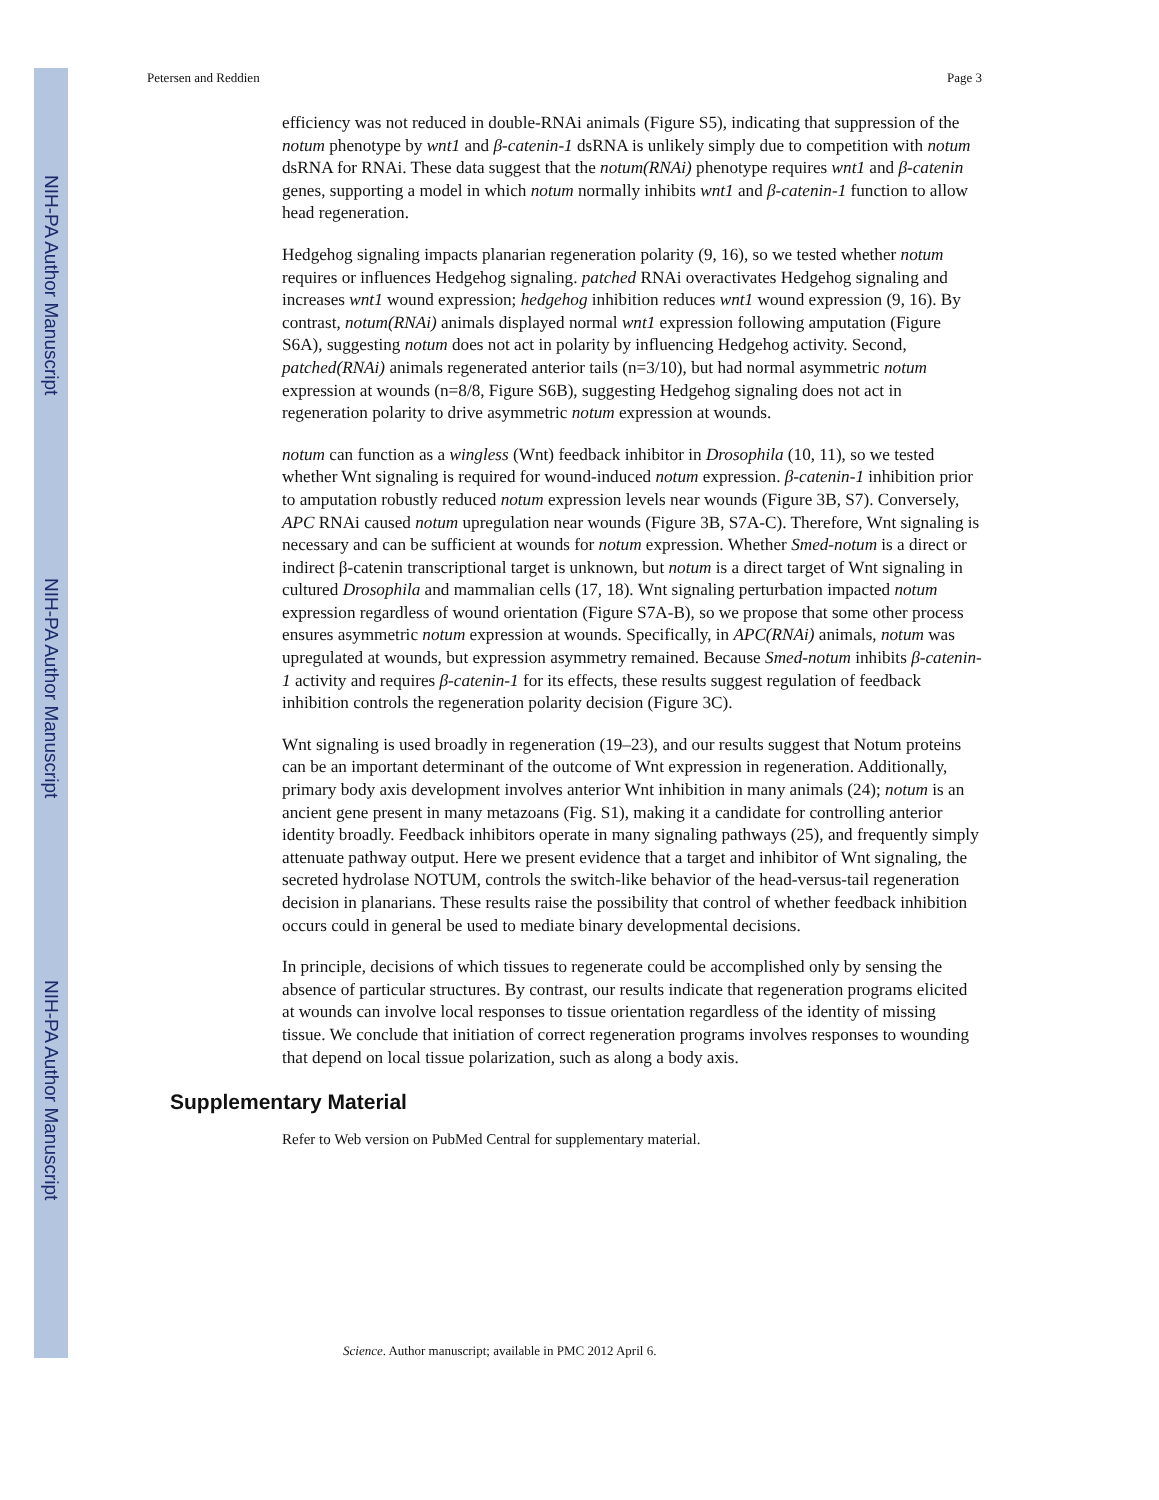NIH-PA Author Manuscript
NIH-PA Author Manuscript
NIH-PA Author Manuscript
Petersen and Reddien Page 3
efficiency was not reduced in double-RNAi animals (Figure S5), indicating that suppression of the notum phenotype by wnt1 and β-catenin-1 dsRNA is unlikely simply due to competition with notum dsRNA for RNAi. These data suggest that the notum(RNAi) phenotype requires wnt1 and β-catenin genes, supporting a model in which notum normally inhibits wnt1 and β-catenin-1 function to allow head regeneration.
Hedgehog signaling impacts planarian regeneration polarity (9, 16), so we tested whether notum requires or influences Hedgehog signaling. patched RNAi overactivates Hedgehog signaling and increases wnt1 wound expression; hedgehog inhibition reduces wnt1 wound expression (9, 16). By contrast, notum(RNAi) animals displayed normal wnt1 expression following amputation (Figure S6A), suggesting notum does not act in polarity by influencing Hedgehog activity. Second, patched(RNAi) animals regenerated anterior tails (n=3/10), but had normal asymmetric notum expression at wounds (n=8/8, Figure S6B), suggesting Hedgehog signaling does not act in regeneration polarity to drive asymmetric notum expression at wounds.
notum can function as a wingless (Wnt) feedback inhibitor in Drosophila (10, 11), so we tested whether Wnt signaling is required for wound-induced notum expression. β-catenin-1 inhibition prior to amputation robustly reduced notum expression levels near wounds (Figure 3B, S7). Conversely, APC RNAi caused notum upregulation near wounds (Figure 3B, S7A-C). Therefore, Wnt signaling is necessary and can be sufficient at wounds for notum expression. Whether Smed-notum is a direct or indirect β-catenin transcriptional target is unknown, but notum is a direct target of Wnt signaling in cultured Drosophila and mammalian cells (17, 18). Wnt signaling perturbation impacted notum expression regardless of wound orientation (Figure S7A-B), so we propose that some other process ensures asymmetric notum expression at wounds. Specifically, in APC(RNAi) animals, notum was upregulated at wounds, but expression asymmetry remained. Because Smed-notum inhibits β-catenin-1 activity and requires β-catenin-1 for its effects, these results suggest regulation of feedback inhibition controls the regeneration polarity decision (Figure 3C).
Wnt signaling is used broadly in regeneration (19–23), and our results suggest that Notum proteins can be an important determinant of the outcome of Wnt expression in regeneration. Additionally, primary body axis development involves anterior Wnt inhibition in many animals (24); notum is an ancient gene present in many metazoans (Fig. S1), making it a candidate for controlling anterior identity broadly. Feedback inhibitors operate in many signaling pathways (25), and frequently simply attenuate pathway output. Here we present evidence that a target and inhibitor of Wnt signaling, the secreted hydrolase NOTUM, controls the switch-like behavior of the head-versus-tail regeneration decision in planarians. These results raise the possibility that control of whether feedback inhibition occurs could in general be used to mediate binary developmental decisions.
In principle, decisions of which tissues to regenerate could be accomplished only by sensing the absence of particular structures. By contrast, our results indicate that regeneration programs elicited at wounds can involve local responses to tissue orientation regardless of the identity of missing tissue. We conclude that initiation of correct regeneration programs involves responses to wounding that depend on local tissue polarization, such as along a body axis.
Supplementary Material
Refer to Web version on PubMed Central for supplementary material.
Science. Author manuscript; available in PMC 2012 April 6.